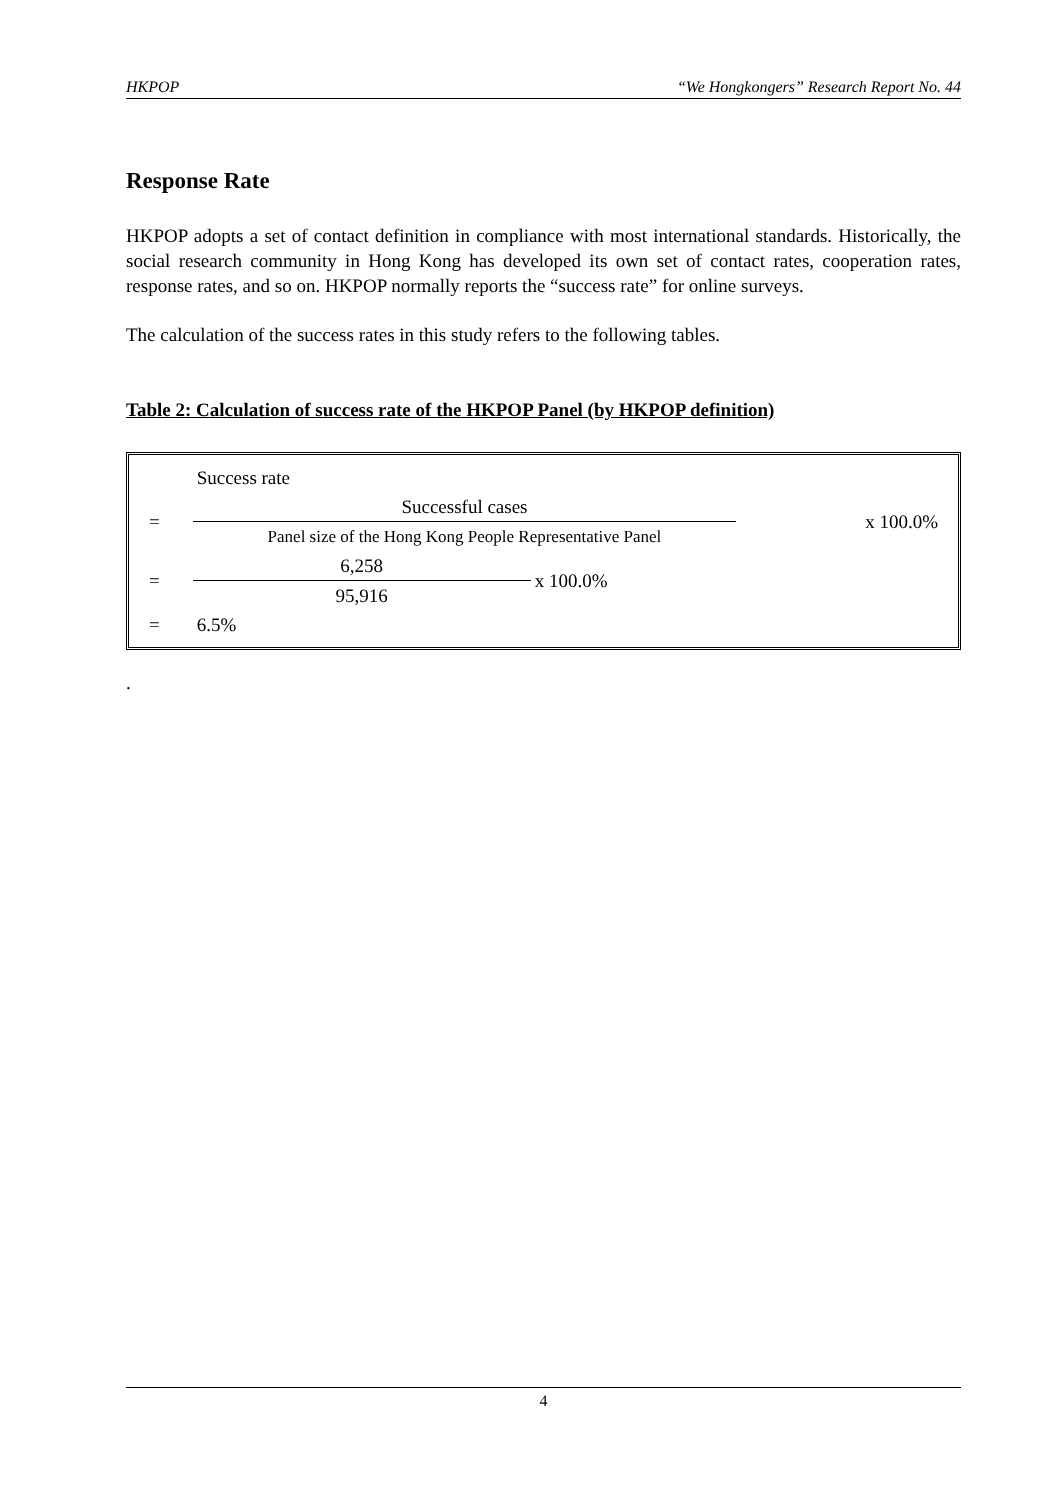HKPOP “We Hongkongers” Research Report No. 44
Response Rate
HKPOP adopts a set of contact definition in compliance with most international standards. Historically, the social research community in Hong Kong has developed its own set of contact rates, cooperation rates, response rates, and so on. HKPOP normally reports the “success rate” for online surveys.
The calculation of the success rates in this study refers to the following tables.
Table 2: Calculation of success rate of the HKPOP Panel (by HKPOP definition)
| | Success rate | | |
| = | Successful cases | | x 100.0% |
| | Panel size of the Hong Kong People Representative Panel | | |
| = | 6,258 | x 100.0% | |
| | 95,916 | | |
| = | 6.5% | | |
.
4